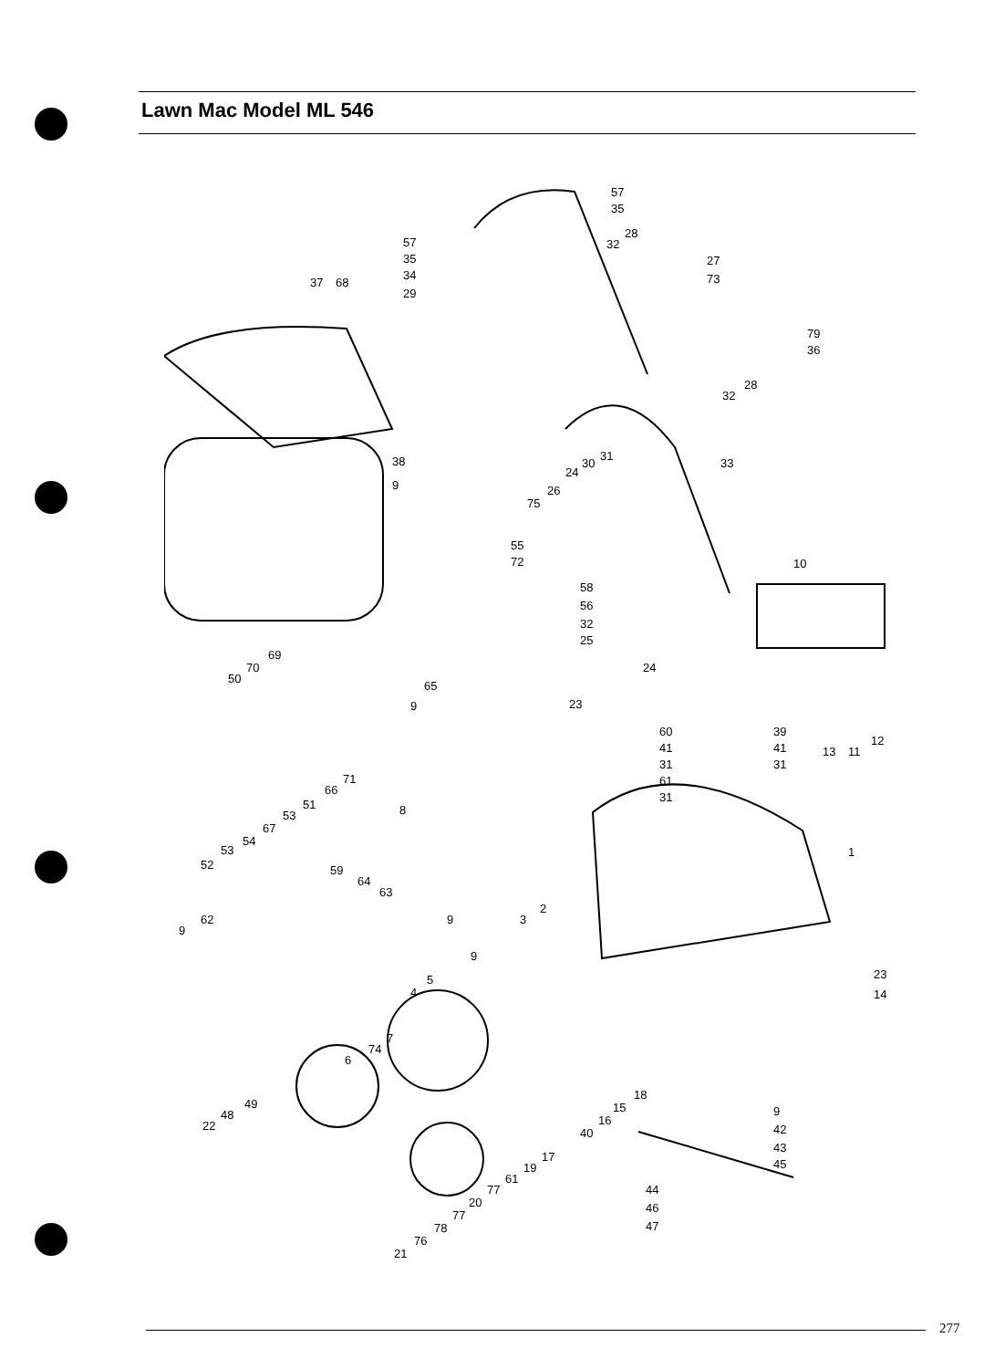Lawn Mac Model ML 546
57
35
34
29
57
35
32
28
27
73 37 68
79
36
32
28
38
9
24
30
31
33
26
75
55
72 10
58
56
32
25
24
50
70
69
65
9 23
60
41
31
61
31
39
41
31
13 11
12
71
66
51
53
67
54
53
52
8
1
59
64
63
9 3
2
62
9
9
5
4
23
14
7
74
6
18
15
16
40
9
42
43
45
49
48
22
17
19
61
77
20
77
78
76
21
44
46
47
277